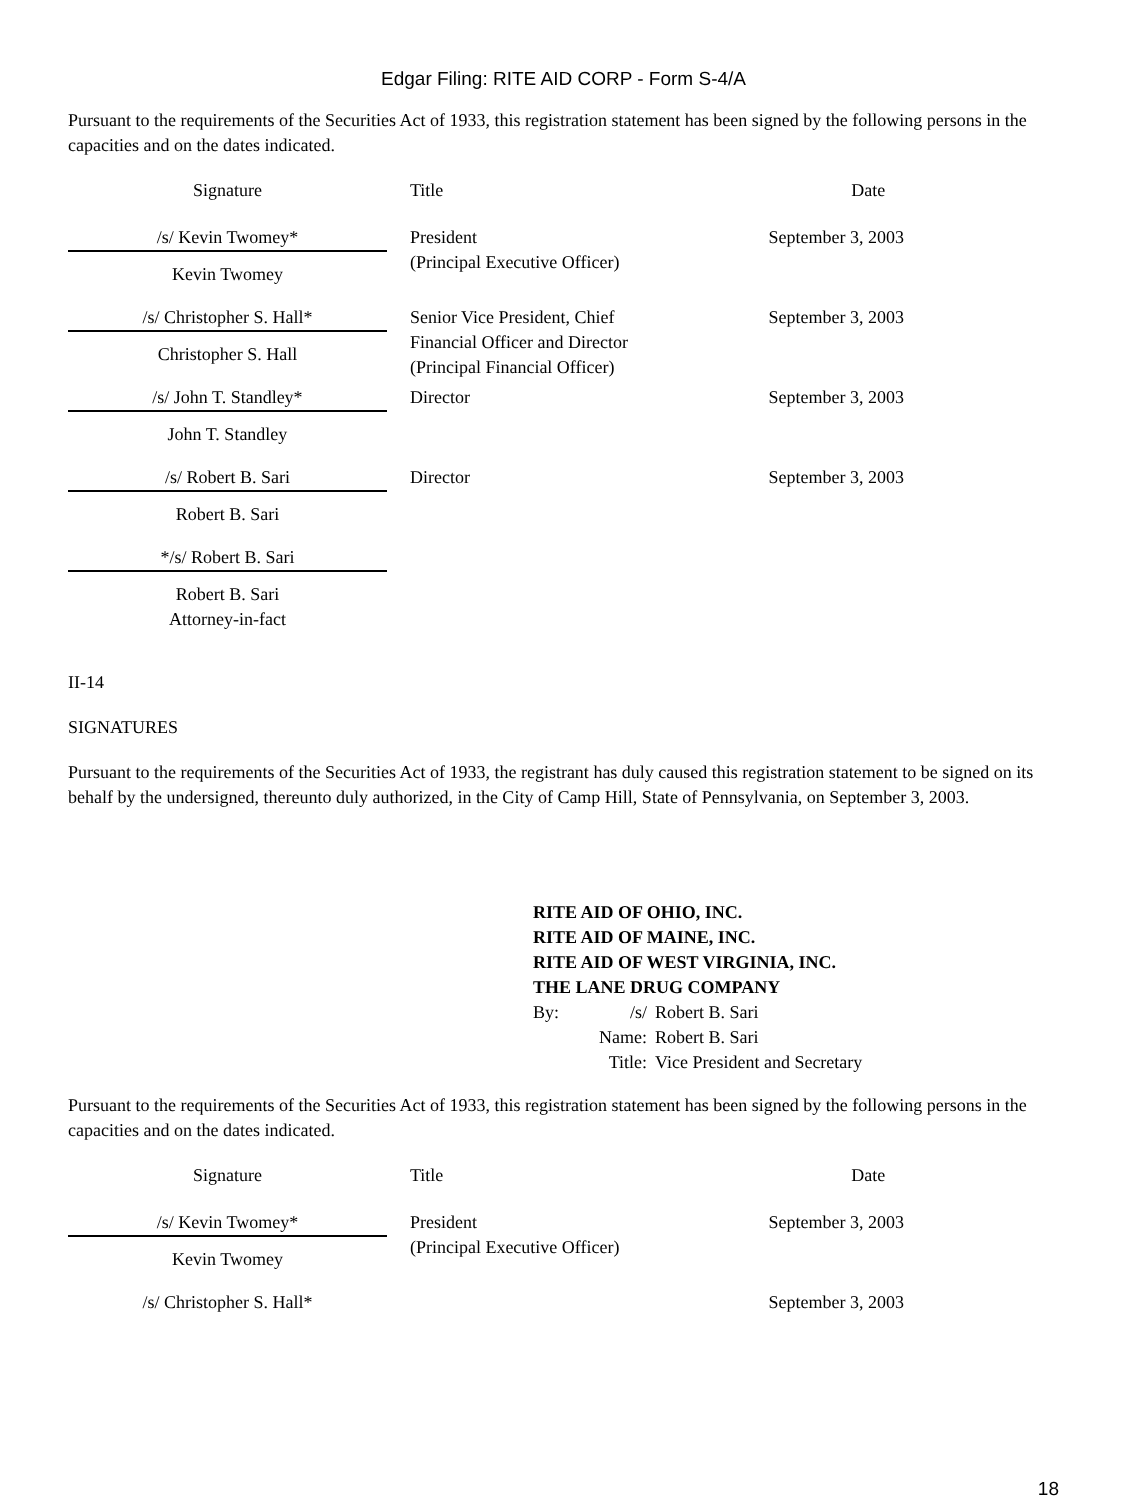Edgar Filing: RITE AID CORP - Form S-4/A
Pursuant to the requirements of the Securities Act of 1933, this registration statement has been signed by the following persons in the capacities and on the dates indicated.
| Signature | Title | Date |
| /s/ Kevin Twomey* Kevin Twomey | President (Principal Executive Officer) | September 3, 2003 |
| /s/ Christopher S. Hall* Christopher S. Hall | Senior Vice President, Chief Financial Officer and Director (Principal Financial Officer) | September 3, 2003 |
| /s/ John T. Standley* John T. Standley | Director | September 3, 2003 |
| /s/ Robert B. Sari Robert B. Sari | Director | September 3, 2003 |
| */s/ Robert B. Sari Robert B. Sari Attorney-in-fact | | |
II-14
SIGNATURES
Pursuant to the requirements of the Securities Act of 1933, the registrant has duly caused this registration statement to be signed on its behalf by the undersigned, thereunto duly authorized, in the City of Camp Hill, State of Pennsylvania, on September 3, 2003.
RITE AID OF OHIO, INC.
RITE AID OF MAINE, INC.
RITE AID OF WEST VIRGINIA, INC.
THE LANE DRUG COMPANY
| By: | /s/ | Robert B. Sari |
| | Name: | Robert B. Sari |
| | Title: | Vice President and Secretary |
Pursuant to the requirements of the Securities Act of 1933, this registration statement has been signed by the following persons in the capacities and on the dates indicated.
| Signature | Title | Date |
| /s/ Kevin Twomey* Kevin Twomey | President (Principal Executive Officer) | September 3, 2003 |
| /s/ Christopher S. Hall* | | September 3, 2003 |
18